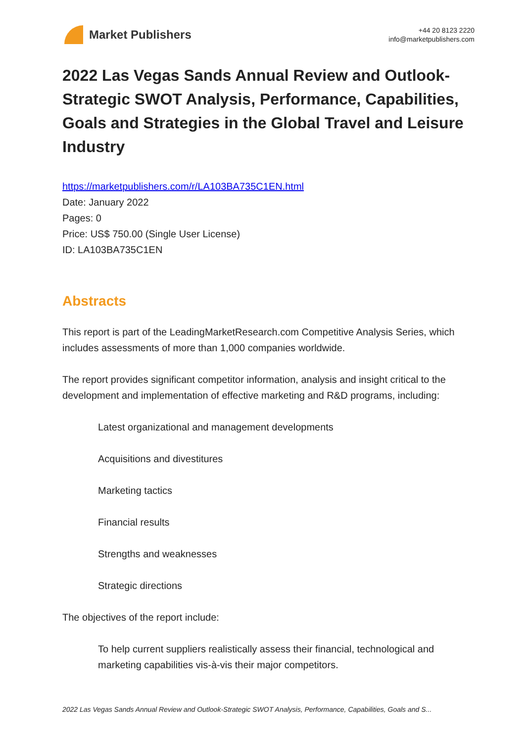Market Publishers
+44 20 8123 2220
info@marketpublishers.com
2022 Las Vegas Sands Annual Review and Outlook-Strategic SWOT Analysis, Performance, Capabilities, Goals and Strategies in the Global Travel and Leisure Industry
https://marketpublishers.com/r/LA103BA735C1EN.html
Date: January 2022
Pages: 0
Price: US$ 750.00 (Single User License)
ID: LA103BA735C1EN
Abstracts
This report is part of the LeadingMarketResearch.com Competitive Analysis Series, which includes assessments of more than 1,000 companies worldwide.
The report provides significant competitor information, analysis and insight critical to the development and implementation of effective marketing and R&D programs, including:
Latest organizational and management developments
Acquisitions and divestitures
Marketing tactics
Financial results
Strengths and weaknesses
Strategic directions
The objectives of the report include:
To help current suppliers realistically assess their financial, technological and marketing capabilities vis-à-vis their major competitors.
2022 Las Vegas Sands Annual Review and Outlook-Strategic SWOT Analysis, Performance, Capabilities, Goals and S...